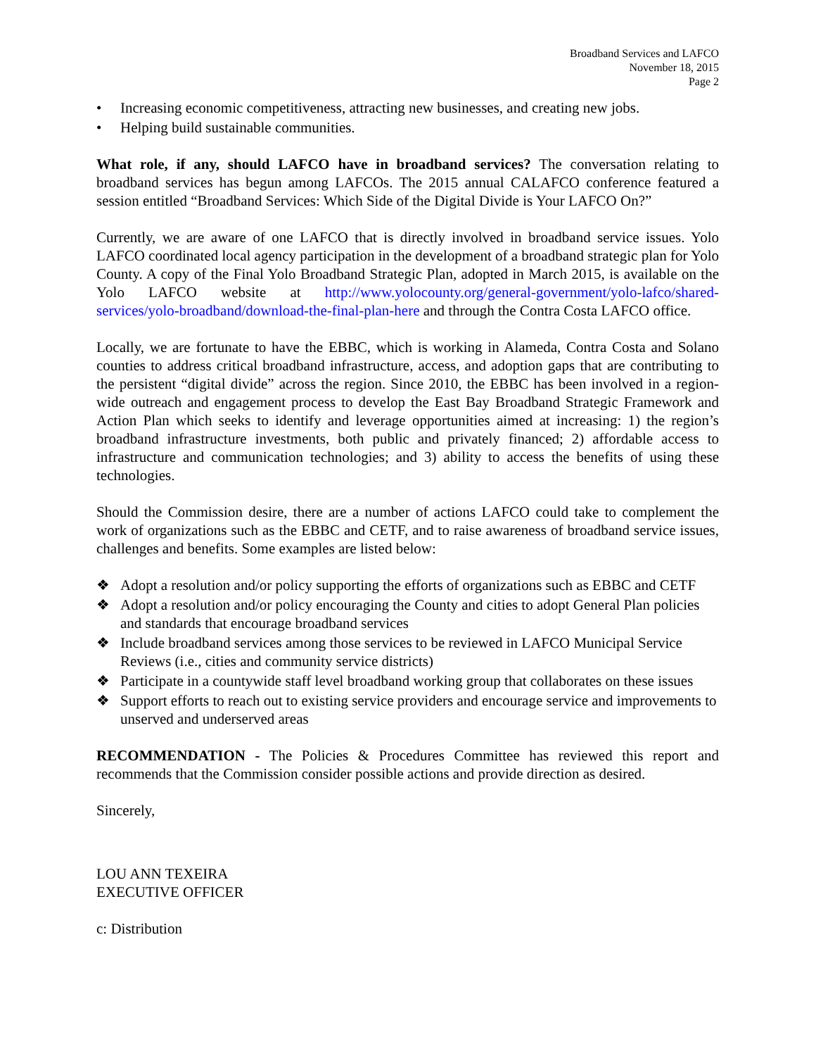Broadband Services and LAFCO
November 18, 2015
Page 2
• Increasing economic competitiveness, attracting new businesses, and creating new jobs.
• Helping build sustainable communities.
What role, if any, should LAFCO have in broadband services? The conversation relating to broadband services has begun among LAFCOs. The 2015 annual CALAFCO conference featured a session entitled “Broadband Services: Which Side of the Digital Divide is Your LAFCO On?”
Currently, we are aware of one LAFCO that is directly involved in broadband service issues. Yolo LAFCO coordinated local agency participation in the development of a broadband strategic plan for Yolo County. A copy of the Final Yolo Broadband Strategic Plan, adopted in March 2015, is available on the Yolo LAFCO website at http://www.yolocounty.org/general-government/yolo-lafco/shared-services/yolo-broadband/download-the-final-plan-here and through the Contra Costa LAFCO office.
Locally, we are fortunate to have the EBBC, which is working in Alameda, Contra Costa and Solano counties to address critical broadband infrastructure, access, and adoption gaps that are contributing to the persistent “digital divide” across the region. Since 2010, the EBBC has been involved in a region-wide outreach and engagement process to develop the East Bay Broadband Strategic Framework and Action Plan which seeks to identify and leverage opportunities aimed at increasing: 1) the region’s broadband infrastructure investments, both public and privately financed; 2) affordable access to infrastructure and communication technologies; and 3) ability to access the benefits of using these technologies.
Should the Commission desire, there are a number of actions LAFCO could take to complement the work of organizations such as the EBBC and CETF, and to raise awareness of broadband service issues, challenges and benefits. Some examples are listed below:
❖ Adopt a resolution and/or policy supporting the efforts of organizations such as EBBC and CETF
❖ Adopt a resolution and/or policy encouraging the County and cities to adopt General Plan policies and standards that encourage broadband services
❖ Include broadband services among those services to be reviewed in LAFCO Municipal Service Reviews (i.e., cities and community service districts)
❖ Participate in a countywide staff level broadband working group that collaborates on these issues
❖ Support efforts to reach out to existing service providers and encourage service and improvements to unserved and underserved areas
RECOMMENDATION - The Policies & Procedures Committee has reviewed this report and recommends that the Commission consider possible actions and provide direction as desired.
Sincerely,
LOU ANN TEXEIRA
EXECUTIVE OFFICER
c: Distribution